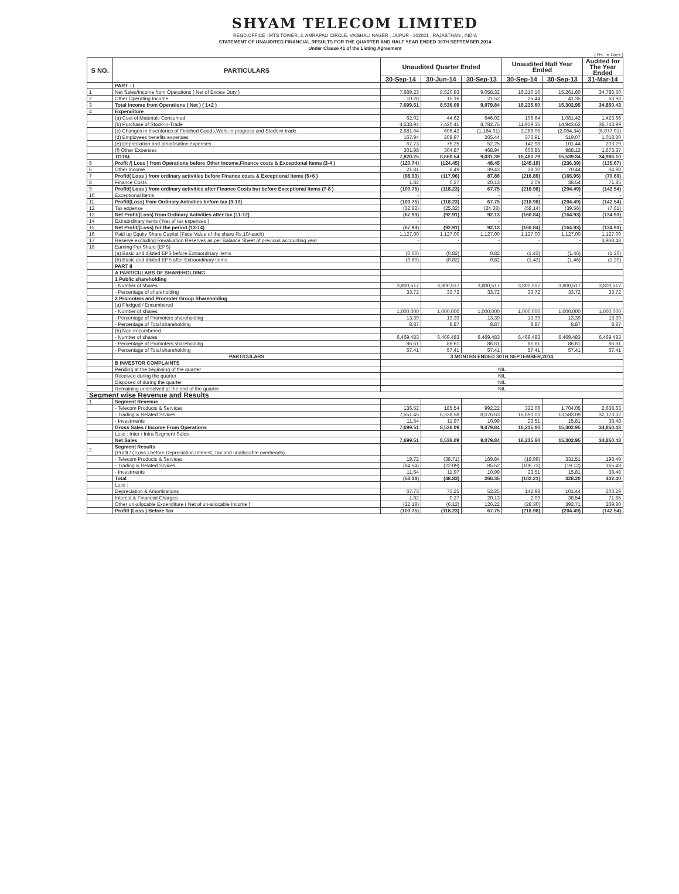SHYAM TELECOM LIMITED
REGD.OFFICE : MTS TOWER, 3, AMRAPALI CIRCLE, VAISHALI NAGER , JAIPUR - 302021 , RAJASTHAN , INDIA
STATEMENT OF UNAUDITED FINANCIAL RESULTS FOR THE QUARTER AND HALF YEAR ENDED 30TH SEPTEMBER,2014
Under Clause 41 of the Listing Agreement
( Rs. In Lacs )
| S NO. | PARTICULARS | Unaudited Quarter Ended | | | Unaudited Half Year Ended | | Audited for The Year Ended |
| --- | --- | --- | --- | --- | --- | --- | --- |
| | | 30-Sep-14 | 30-Jun-14 | 30-Sep-13 | 30-Sep-14 | 30-Sep-13 | 31-Mar-14 |
| | PART - I | | | | | | |
| 1 | Net Sales/Income from Operations ( Net of Excise Duty ) | 7,689.23 | 8,520.93 | 9,058.32 | 16,210.16 | 15,261.60 | 34,786.50 |
| 2 | Other Operating Income | 10.28 | 15.16 | 21.52 | 25.44 | 41.35 | 63.93 |
| 3 | Total Income from Operations ( Net ) ( 1+2 ) | 7,699.51 | 8,536.09 | 9,079.84 | 16,235.60 | 15,302.95 | 34,850.43 |
| 4 | Expenditure | | | | | | |
| | (a) Cost of Materials Consumed | 62.02 | 44.62 | 646.02 | 106.64 | 1,081.42 | 1,423.66 |
| | (b) Purchase of Stock-in-Trade | 4,538.94 | 7,420.41 | 8,782.75 | 11,959.35 | 14,943.62 | 36,743.99 |
| | (c) Changes in Inventories of Finished Goods,Work-in-progress and Stock-in-trade | 2,681.64 | 606.42 | (1,184.01) | 3,288.06 | (2,094.34) | (6,077.01) |
| | (d) Employees benefits expenses | 167.94 | 208.97 | 265.44 | 376.91 | 519.07 | 1,018.80 |
| | (e) Depreciation and amortisation expenses | 67.73 | 75.25 | 52.25 | 142.98 | 101.44 | 203.29 |
| | (f) Other Expenses | 301.98 | 304.87 | 468.94 | 606.85 | 988.13 | 1,673.37 |
| | TOTAL | 7,820.25 | 8,660.54 | 9,031.39 | 16,480.79 | 15,539.34 | 34,986.10 |
| 5 | Profit /( Loss ) from Operations before Other Income,Finance costs & Exceptional Items (3-4 ) | (120.74) | (124.45) | 48.45 | (245.19) | (236.39) | (135.67) |
| 6 | Other Income | 21.81 | 6.49 | 39.43 | 28.30 | 70.44 | 64.98 |
| 7 | Profit/( Loss ) from ordinary activities before Finance costs & Exceptional Items (5+6 ) | (98.93) | (117.96) | 87.88 | (216.89) | (165.95) | (70.69) |
| 8 | Finance Costs | 1.82 | 0.27 | 20.13 | 2.09 | 38.54 | 71.85 |
| 9 | Profit/( Loss ) from ordinary activities after Finance Costs but before Exceptional Items (7-8 ) | (100.75) | (118.23) | 67.75 | (218.98) | (204.49) | (142.54) |
| 10 | Exceptional Items | - | - | - | - | - | - |
| 11 | Profit/(Loss) from Ordinary Activities before tax (9-10) | (100.75) | (118.23) | 67.75 | (218.98) | (204.49) | (142.54) |
| 12 | Tax expense | (32.82) | (25.32) | (24.38) | (58.14) | (39.56) | (7.61) |
| 13 | Net Profit/(Loss) from Ordinary Activities after tax (11-12) | (67.93) | (92.91) | 92.13 | (160.84) | (164.93) | (134.93) |
| 14 | Extraordinary items ( Net of tax expenses ) | - | - | - | - | - | - |
| 15 | Net Profit/(Loss) for the period (13-14) | (67.93) | (92.91) | 92.13 | (160.84) | (164.93) | (134.93) |
| 16 | Paid up Equity Share Capital (Face Value of the share Rs.10/-each) | 1,127.00 | 1,127.00 | 1,127.00 | 1,127.00 | 1,127.00 | 1,127.00 |
| 17 | Reserve excluding Revaluation Reserves as per Balance Sheet of previous accounting year | - | - | - | - | - | 3,968.48 |
| 18 | Earning Per Share (EPS) | | | | | | |
| | (a) Basic and diluted EPS before Extraordinary items | (0.60) | (0.82) | 0.82 | (1.43) | (1.46) | (1.20) |
| | (b) Basic and diluted EPS after Extraordinary items | (0.60) | (0.82) | 0.82 | (1.43) | (1.46) | (1.20) |
| | PART II | | | | | | |
| | A PARTICULARS OF SHAREHOLDING | | | | | | |
| | 1 Public shareholding | | | | | | |
| | - Number of shares | 3,800,517 | 3,800,517 | 3,800,517 | 3,800,517 | 3,800,517 | 3,800,517 |
| | - Percentage of shareholding | 33.72 | 33.72 | 33.72 | 33.72 | 33.72 | 33.72 |
| | 2 Promoters and Promoter Group Shareholding | | | | | | |
| | (a) Pledged / Encumbered | | | | | | |
| | - Number of shares | 1,000,000 | 1,000,000 | 1,000,000 | 1,000,000 | 1,000,000 | 1,000,000 |
| | - Percentage of Promoters shareholding | 13.39 | 13.39 | 13.39 | 13.39 | 13.39 | 13.39 |
| | - Percentage of Total shareholding | 8.87 | 8.87 | 8.87 | 8.87 | 8.87 | 8.87 |
| | (b) Non-encumbered | | | | | | |
| | - Number of shares | 6,469,483 | 6,469,483 | 6,469,483 | 6,469,483 | 6,469,483 | 6,469,483 |
| | - Percentage of Promoters shareholding | 86.61 | 86.61 | 86.61 | 86.61 | 86.61 | 86.61 |
| | - Percentage of Total shareholding | 57.41 | 57.41 | 57.41 | 57.41 | 57.41 | 57.41 |
| | PARTICULARS | 3 MONTHS ENDED 30TH SEPTEMBER,2014 | | | | | |
| | B INVESTOR COMPLAINTS | | | | | | |
| | Pending at the beginning of the quarter | NIL | | | | | |
| | Received during the quarter | NIL | | | | | |
| | Disposed of during the quarter | NIL | | | | | |
| | Remaining unresolved at the end of the quarter | NIL | | | | | |
| Segment wise Revenue and Results | | | | | | | |
| 1. | Segment Revenue | | | | | | |
| | - Telecom Products & Services | 136.52 | 185.54 | 992.22 | 322.06 | 1,704.05 | 2,638.63 |
| | - Trading & Related Srvices | 7,551.45 | 8,338.58 | 8,076.63 | 15,890.03 | 13,583.09 | 32,173.32 |
| | - Investments | 11.54 | 11.97 | 10.99 | 23.51 | 15.81 | 38.48 |
| | Gross Sales / Income From Operations | 7,699.51 | 8,536.09 | 9,079.84 | 16,235.60 | 15,302.95 | 34,850.43 |
| | Less : Inter / Intra Segment Sales | - | - | - | - | - | - |
| | Net Sales | 7,699.51 | 8,536.09 | 9,079.84 | 16,235.60 | 15,302.95 | 34,850.43 |
| 2. | Segment Results (Profit / ( Loss ) before Depreciation,Interest, Tax and unallocable overheads) | | | | | | |
| | - Telecom Products & Services | 19.72 | (38.71) | 169.84 | (18.99) | 331.51 | 198.49 |
| | - Trading & Related Srvices | (84.64) | (22.09) | 85.52 | (106.73) | (19.12) | 165.43 |
| | - Investments | 11.54 | 11.97 | 10.99 | 23.51 | 15.81 | 38.48 |
| | Total | (53.38) | (48.83) | 266.35 | (102.21) | 328.20 | 402.40 |
| | Less : | | | | | | |
| | Depreciation & Amortisations | 67.73 | 75.25 | 52.25 | 142.98 | 101.44 | 203.29 |
| | Interest & Financial Charges | 1.82 | 0.27 | 20.13 | 2.09 | 38.54 | 71.85 |
| | Other un-allocable Expenditure ( Net of un-allocable Income ) | (22.18) | (6.12) | 126.22 | (28.30) | 392.71 | 269.80 |
| | Profit/ (Loss ) Before Tax | (100.75) | (118.23) | 67.75 | (218.98) | (204.49) | (142.54) |